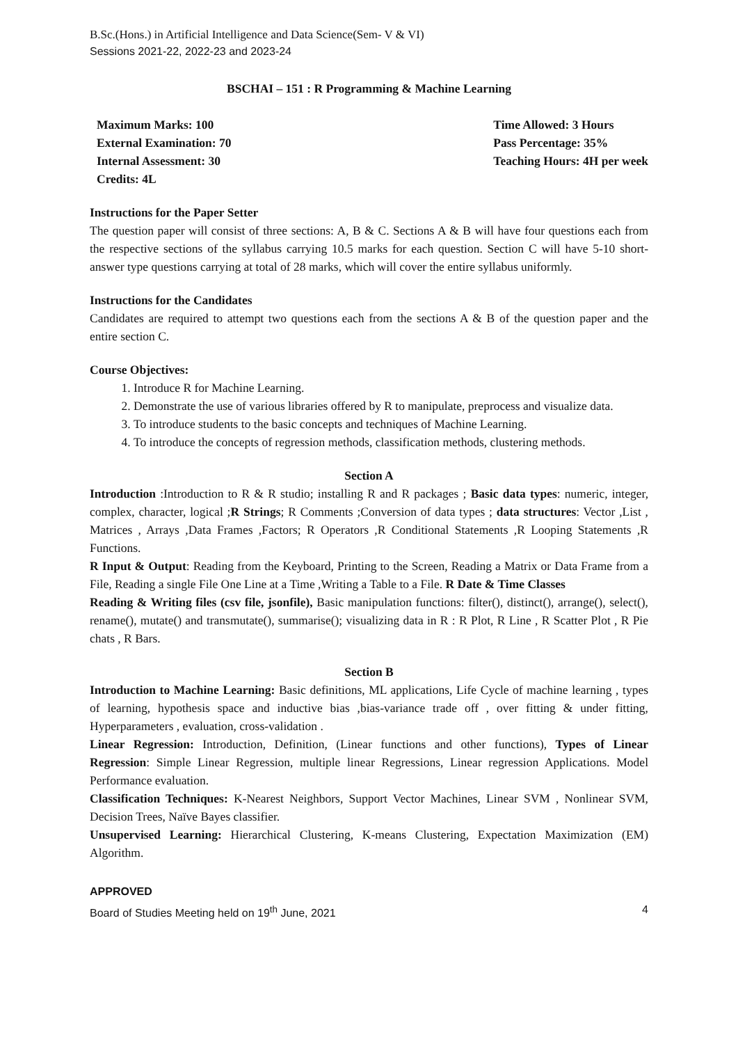B.Sc.(Hons.) in Artificial Intelligence and Data Science(Sem- V & VI)
Sessions 2021-22, 2022-23 and 2023-24
BSCHAI – 151 : R Programming & Machine Learning
Maximum Marks: 100
External Examination: 70
Internal Assessment: 30
Credits: 4L
Time Allowed: 3 Hours
Pass Percentage: 35%
Teaching Hours: 4H per week
Instructions for the Paper Setter
The question paper will consist of three sections: A, B & C. Sections A & B will have four questions each from the respective sections of the syllabus carrying 10.5 marks for each question. Section C will have 5-10 short-answer type questions carrying at total of 28 marks, which will cover the entire syllabus uniformly.
Instructions for the Candidates
Candidates are required to attempt two questions each from the sections A & B of the question paper and the entire section C.
Course Objectives:
1. Introduce R for Machine Learning.
2. Demonstrate the use of various libraries offered by R to manipulate, preprocess and visualize data.
3. To introduce students to the basic concepts and techniques of Machine Learning.
4. To introduce the concepts of regression methods, classification methods, clustering methods.
Section A
Introduction :Introduction to R & R studio; installing R and R packages ; Basic data types: numeric, integer, complex, character, logical ;R Strings; R Comments ;Conversion of data types ; data structures: Vector ,List , Matrices , Arrays ,Data Frames ,Factors; R Operators ,R Conditional Statements ,R Looping Statements ,R Functions.
R Input & Output: Reading from the Keyboard, Printing to the Screen, Reading a Matrix or Data Frame from a File, Reading a single File One Line at a Time ,Writing a Table to a File. R Date & Time Classes
Reading & Writing files (csv file, jsonfile), Basic manipulation functions: filter(), distinct(), arrange(), select(), rename(), mutate() and transmutate(), summarise(); visualizing data in R : R Plot, R Line , R Scatter Plot , R Pie chats , R Bars.
Section B
Introduction to Machine Learning: Basic definitions, ML applications, Life Cycle of machine learning , types of learning, hypothesis space and inductive bias ,bias-variance trade off , over fitting & under fitting, Hyperparameters , evaluation, cross-validation .
Linear Regression: Introduction, Definition, (Linear functions and other functions), Types of Linear Regression: Simple Linear Regression, multiple linear Regressions, Linear regression Applications. Model Performance evaluation.
Classification Techniques: K-Nearest Neighbors, Support Vector Machines, Linear SVM , Nonlinear SVM, Decision Trees, Naïve Bayes classifier.
Unsupervised Learning: Hierarchical Clustering, K-means Clustering, Expectation Maximization (EM) Algorithm.
APPROVED
Board of Studies Meeting held on 19<sup>th</sup> June, 2021 4